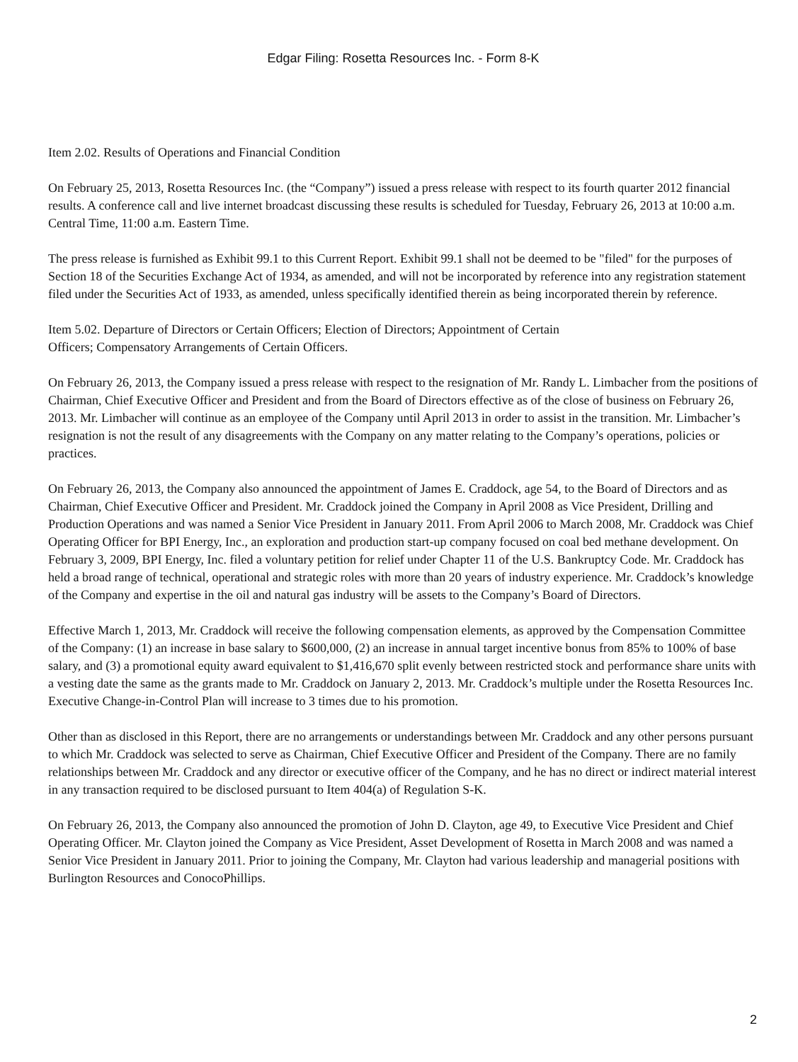Edgar Filing: Rosetta Resources Inc. - Form 8-K
Item 2.02. Results of Operations and Financial Condition
On February 25, 2013, Rosetta Resources Inc. (the “Company”) issued a press release with respect to its fourth quarter 2012 financial results. A conference call and live internet broadcast discussing these results is scheduled for Tuesday, February 26, 2013 at 10:00 a.m. Central Time, 11:00 a.m. Eastern Time.
The press release is furnished as Exhibit 99.1 to this Current Report. Exhibit 99.1 shall not be deemed to be "filed" for the purposes of Section 18 of the Securities Exchange Act of 1934, as amended, and will not be incorporated by reference into any registration statement filed under the Securities Act of 1933, as amended, unless specifically identified therein as being incorporated therein by reference.
Item 5.02. Departure of Directors or Certain Officers; Election of Directors; Appointment of Certain
Officers; Compensatory Arrangements of Certain Officers.
On February 26, 2013, the Company issued a press release with respect to the resignation of Mr. Randy L. Limbacher from the positions of Chairman, Chief Executive Officer and President and from the Board of Directors effective as of the close of business on February 26, 2013. Mr. Limbacher will continue as an employee of the Company until April 2013 in order to assist in the transition. Mr. Limbacher’s resignation is not the result of any disagreements with the Company on any matter relating to the Company’s operations, policies or practices.
On February 26, 2013, the Company also announced the appointment of James E. Craddock, age 54, to the Board of Directors and as Chairman, Chief Executive Officer and President. Mr. Craddock joined the Company in April 2008 as Vice President, Drilling and Production Operations and was named a Senior Vice President in January 2011. From April 2006 to March 2008, Mr. Craddock was Chief Operating Officer for BPI Energy, Inc., an exploration and production start-up company focused on coal bed methane development. On February 3, 2009, BPI Energy, Inc. filed a voluntary petition for relief under Chapter 11 of the U.S. Bankruptcy Code. Mr. Craddock has held a broad range of technical, operational and strategic roles with more than 20 years of industry experience. Mr. Craddock’s knowledge of the Company and expertise in the oil and natural gas industry will be assets to the Company’s Board of Directors.
Effective March 1, 2013, Mr. Craddock will receive the following compensation elements, as approved by the Compensation Committee of the Company: (1) an increase in base salary to $600,000, (2) an increase in annual target incentive bonus from 85% to 100% of base salary, and (3) a promotional equity award equivalent to $1,416,670 split evenly between restricted stock and performance share units with a vesting date the same as the grants made to Mr. Craddock on January 2, 2013. Mr. Craddock’s multiple under the Rosetta Resources Inc. Executive Change-in-Control Plan will increase to 3 times due to his promotion.
Other than as disclosed in this Report, there are no arrangements or understandings between Mr. Craddock and any other persons pursuant to which Mr. Craddock was selected to serve as Chairman, Chief Executive Officer and President of the Company. There are no family relationships between Mr. Craddock and any director or executive officer of the Company, and he has no direct or indirect material interest in any transaction required to be disclosed pursuant to Item 404(a) of Regulation S-K.
On February 26, 2013, the Company also announced the promotion of John D. Clayton, age 49, to Executive Vice President and Chief Operating Officer. Mr. Clayton joined the Company as Vice President, Asset Development of Rosetta in March 2008 and was named a Senior Vice President in January 2011. Prior to joining the Company, Mr. Clayton had various leadership and managerial positions with Burlington Resources and ConocoPhillips.
2